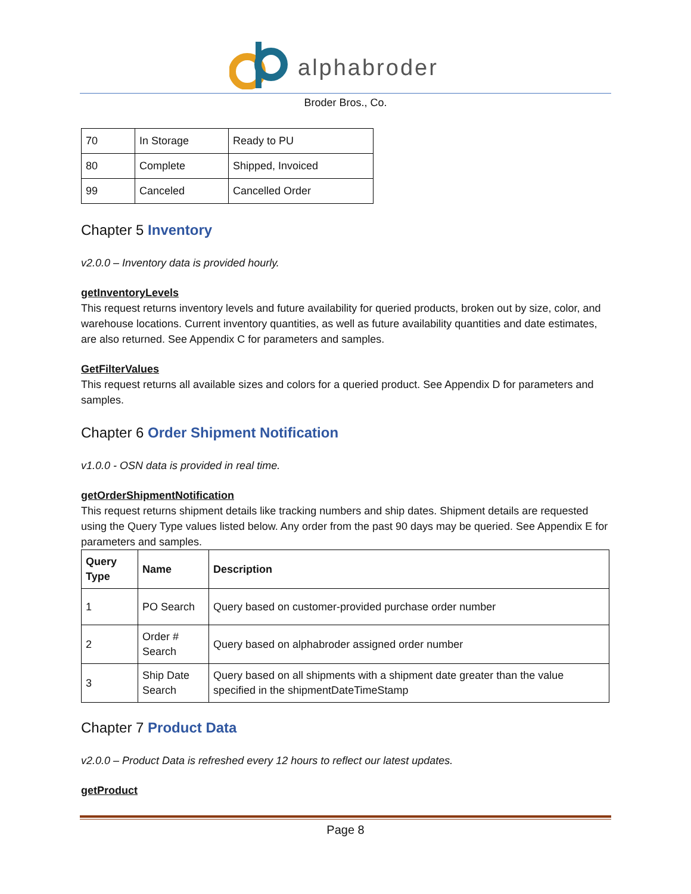alphabroder
Broder Bros., Co.
| 70 | In Storage | Ready to PU |
| 80 | Complete | Shipped, Invoiced |
| 99 | Canceled | Cancelled Order |
Chapter 5 Inventory
v2.0.0 – Inventory data is provided hourly.
getInventoryLevels
This request returns inventory levels and future availability for queried products, broken out by size, color, and warehouse locations. Current inventory quantities, as well as future availability quantities and date estimates, are also returned. See Appendix C for parameters and samples.
GetFilterValues
This request returns all available sizes and colors for a queried product. See Appendix D for parameters and samples.
Chapter 6 Order Shipment Notification
v1.0.0 - OSN data is provided in real time.
getOrderShipmentNotification
This request returns shipment details like tracking numbers and ship dates. Shipment details are requested using the Query Type values listed below. Any order from the past 90 days may be queried. See Appendix E for parameters and samples.
| Query Type | Name | Description |
| --- | --- | --- |
| 1 | PO Search | Query based on customer-provided purchase order number |
| 2 | Order # Search | Query based on alphabroder assigned order number |
| 3 | Ship Date Search | Query based on all shipments with a shipment date greater than the value specified in the shipmentDateTimeStamp |
Chapter 7 Product Data
v2.0.0 – Product Data is refreshed every 12 hours to reflect our latest updates.
getProduct
Page 8